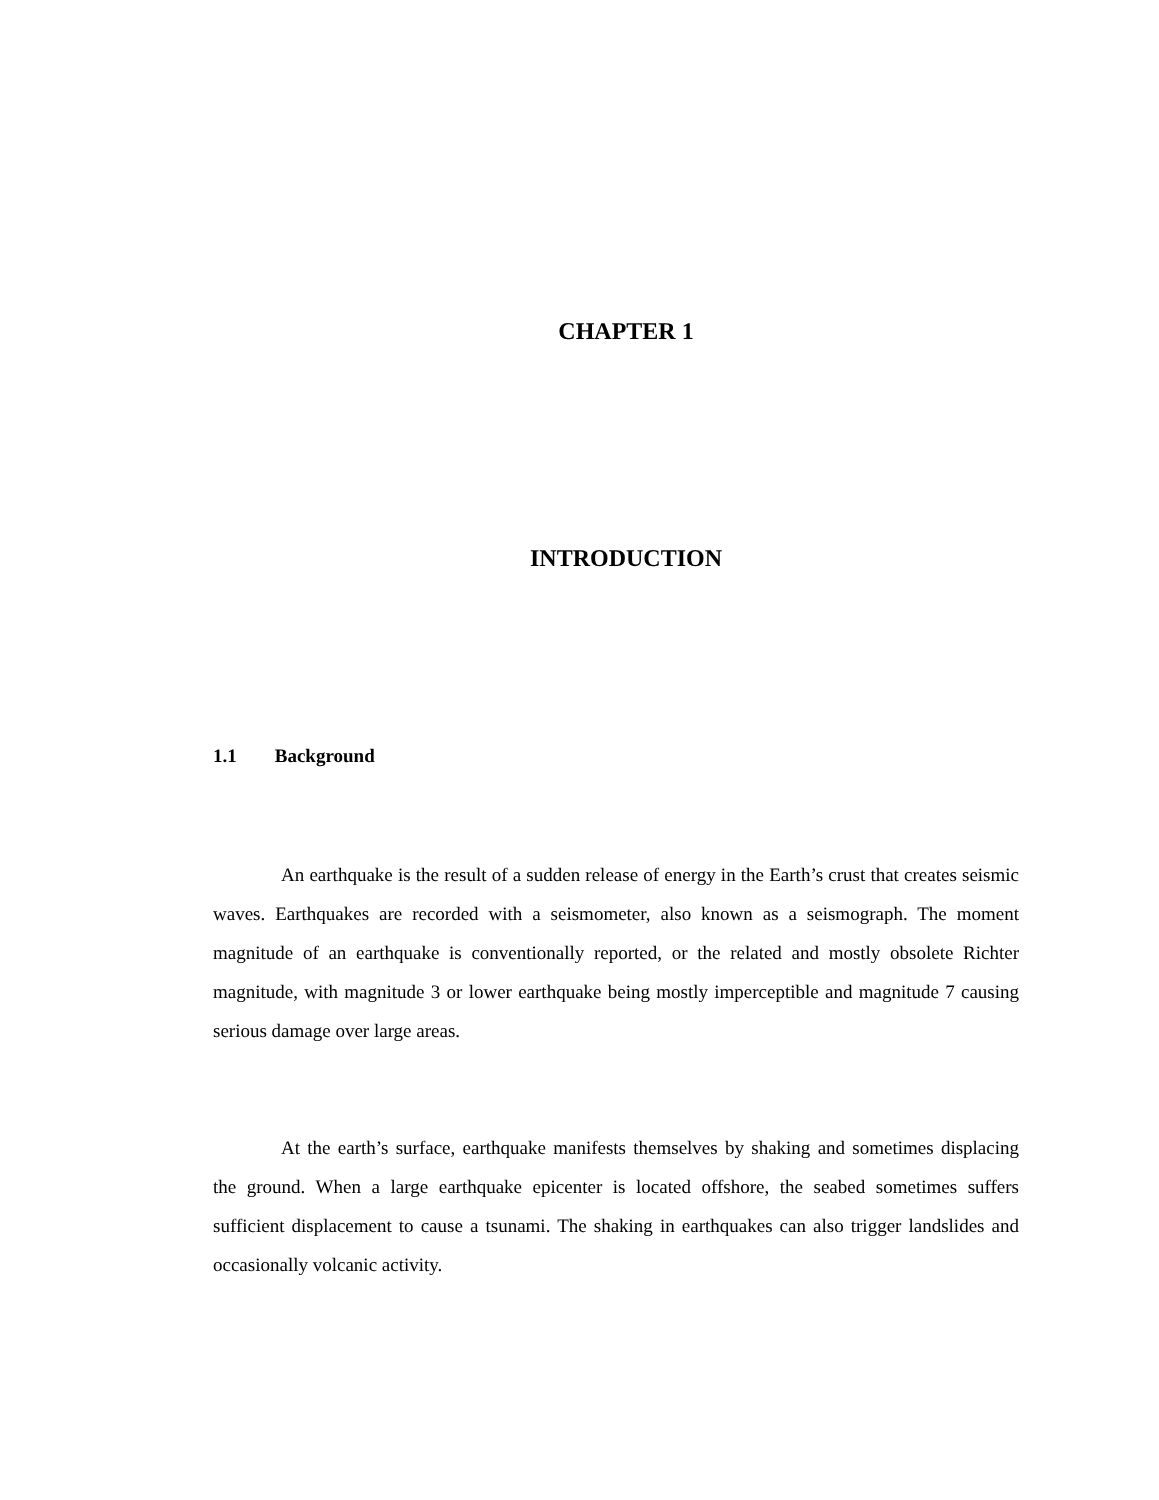CHAPTER 1
INTRODUCTION
1.1 Background
An earthquake is the result of a sudden release of energy in the Earth’s crust that creates seismic waves. Earthquakes are recorded with a seismometer, also known as a seismograph. The moment magnitude of an earthquake is conventionally reported, or the related and mostly obsolete Richter magnitude, with magnitude 3 or lower earthquake being mostly imperceptible and magnitude 7 causing serious damage over large areas.
At the earth’s surface, earthquake manifests themselves by shaking and sometimes displacing the ground. When a large earthquake epicenter is located offshore, the seabed sometimes suffers sufficient displacement to cause a tsunami. The shaking in earthquakes can also trigger landslides and occasionally volcanic activity.